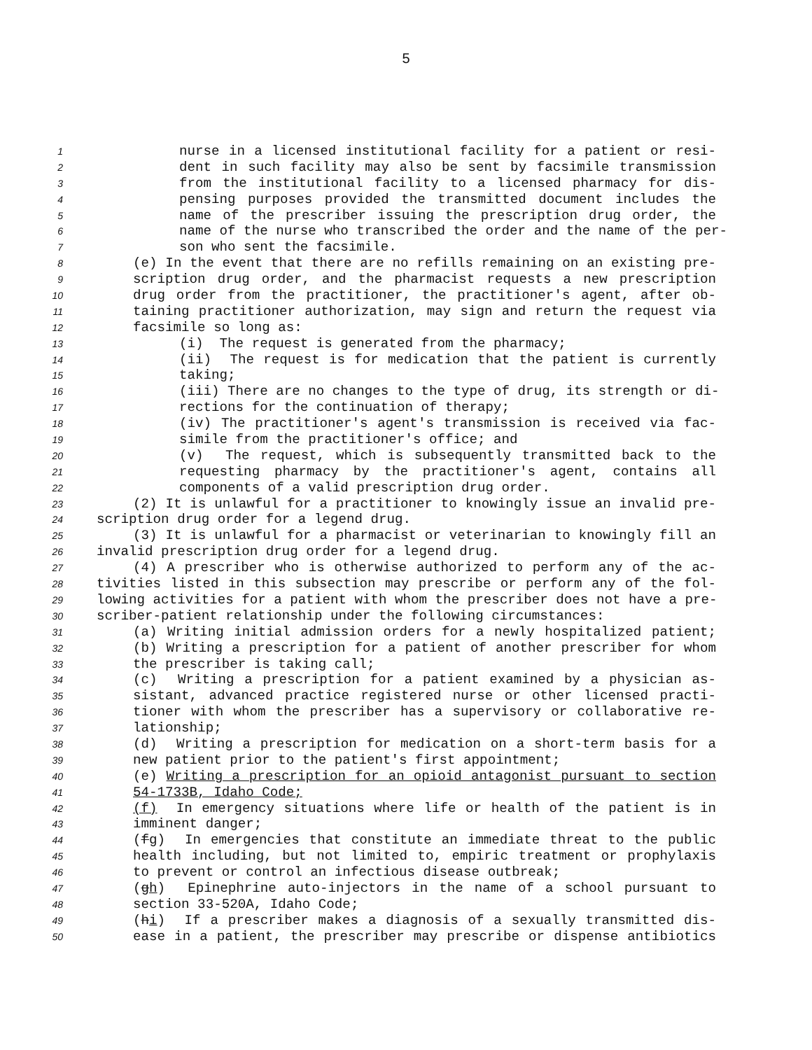5
1 nurse in a licensed institutional facility for a patient or resi-
2 dent in such facility may also be sent by facsimile transmission
3 from the institutional facility to a licensed pharmacy for dis-
4 pensing purposes provided the transmitted document includes the
5 name of the prescriber issuing the prescription drug order, the
6 name of the nurse who transcribed the order and the name of the per-
7 son who sent the facsimile.
8 (e) In the event that there are no refills remaining on an existing pre-
9 scription drug order, and the pharmacist requests a new prescription
10 drug order from the practitioner, the practitioner's agent, after ob-
11 taining practitioner authorization, may sign and return the request via
12 facsimile so long as:
13 (i) The request is generated from the pharmacy;
14 (ii) The request is for medication that the patient is currently
15 taking;
16 (iii) There are no changes to the type of drug, its strength or di-
17 rections for the continuation of therapy;
18 (iv) The practitioner's agent's transmission is received via fac-
19 simile from the practitioner's office; and
20 (v) The request, which is subsequently transmitted back to the
21 requesting pharmacy by the practitioner's agent, contains all
22 components of a valid prescription drug order.
23 (2) It is unlawful for a practitioner to knowingly issue an invalid pre-
24 scription drug order for a legend drug.
25 (3) It is unlawful for a pharmacist or veterinarian to knowingly fill an
26 invalid prescription drug order for a legend drug.
27 (4) A prescriber who is otherwise authorized to perform any of the ac-
28 tivities listed in this subsection may prescribe or perform any of the fol-
29 lowing activities for a patient with whom the prescriber does not have a pre-
30 scriber-patient relationship under the following circumstances:
31 (a) Writing initial admission orders for a newly hospitalized patient;
32 (b) Writing a prescription for a patient of another prescriber for whom
33 the prescriber is taking call;
34 (c) Writing a prescription for a patient examined by a physician as-
35 sistant, advanced practice registered nurse or other licensed practi-
36 tioner with whom the prescriber has a supervisory or collaborative re-
37 lationship;
38 (d) Writing a prescription for medication on a short-term basis for a
39 new patient prior to the patient's first appointment;
40 (e) Writing a prescription for an opioid antagonist pursuant to section
41 54-1733B, Idaho Code;
42 (f) In emergency situations where life or health of the patient is in
43 imminent danger;
44 (fg) In emergencies that constitute an immediate threat to the public
45 health including, but not limited to, empiric treatment or prophylaxis
46 to prevent or control an infectious disease outbreak;
47 (gh) Epinephrine auto-injectors in the name of a school pursuant to
48 section 33-520A, Idaho Code;
49 (hi) If a prescriber makes a diagnosis of a sexually transmitted dis-
50 ease in a patient, the prescriber may prescribe or dispense antibiotics